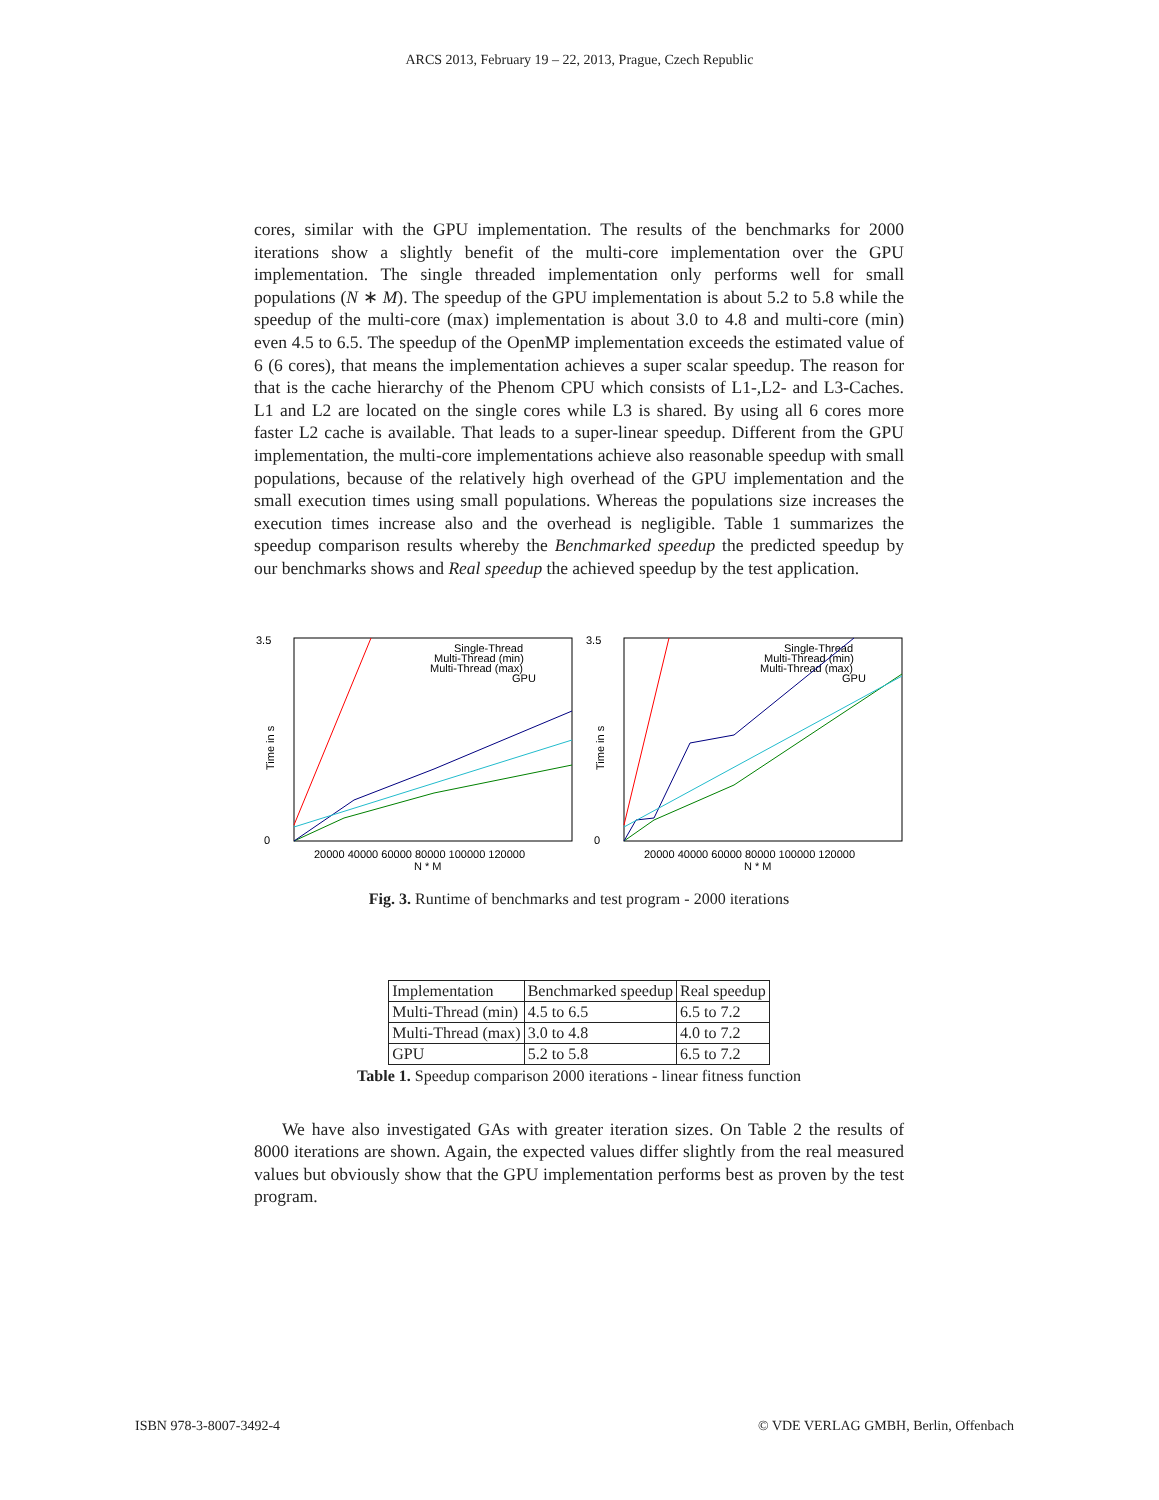ARCS 2013, February 19 – 22, 2013, Prague, Czech Republic
cores, similar with the GPU implementation. The results of the benchmarks for 2000 iterations show a slightly benefit of the multi-core implementation over the GPU implementation. The single threaded implementation only performs well for small populations (N ∗ M). The speedup of the GPU implementation is about 5.2 to 5.8 while the speedup of the multi-core (max) implementation is about 3.0 to 4.8 and multi-core (min) even 4.5 to 6.5. The speedup of the OpenMP implementation exceeds the estimated value of 6 (6 cores), that means the implementation achieves a super scalar speedup. The reason for that is the cache hierarchy of the Phenom CPU which consists of L1-,L2- and L3-Caches. L1 and L2 are located on the single cores while L3 is shared. By using all 6 cores more faster L2 cache is available. That leads to a super-linear speedup. Different from the GPU implementation, the multi-core implementations achieve also reasonable speedup with small populations, because of the relatively high overhead of the GPU implementation and the small execution times using small populations. Whereas the populations size increases the execution times increase also and the overhead is negligible. Table 1 summarizes the speedup comparison results whereby the Benchmarked speedup the predicted speedup by our benchmarks shows and Real speedup the achieved speedup by the test application.
3.5
0
Time in s
20000 40000 60000 80000 100000 120000
N * M
Single-Thread
Multi-Thread (min)
Multi-Thread (max)
GPU
3.5
0
Time in s
20000 40000 60000 80000 100000 120000
N * M
Single-Thread
Multi-Thread (min)
Multi-Thread (max)
GPU
Fig. 3. Runtime of benchmarks and test program - 2000 iterations
| Implementation | Benchmarked speedup | Real speedup |
| Multi-Thread (min) | 4.5 to 6.5 | 6.5 to 7.2 |
| Multi-Thread (max) | 3.0 to 4.8 | 4.0 to 7.2 |
| GPU | 5.2 to 5.8 | 6.5 to 7.2 |
Table 1. Speedup comparison 2000 iterations - linear fitness function
We have also investigated GAs with greater iteration sizes. On Table 2 the results of 8000 iterations are shown. Again, the expected values differ slightly from the real measured values but obviously show that the GPU implementation performs best as proven by the test program.
ISBN 978-3-8007-3492-4
© VDE VERLAG GMBH, Berlin, Offenbach